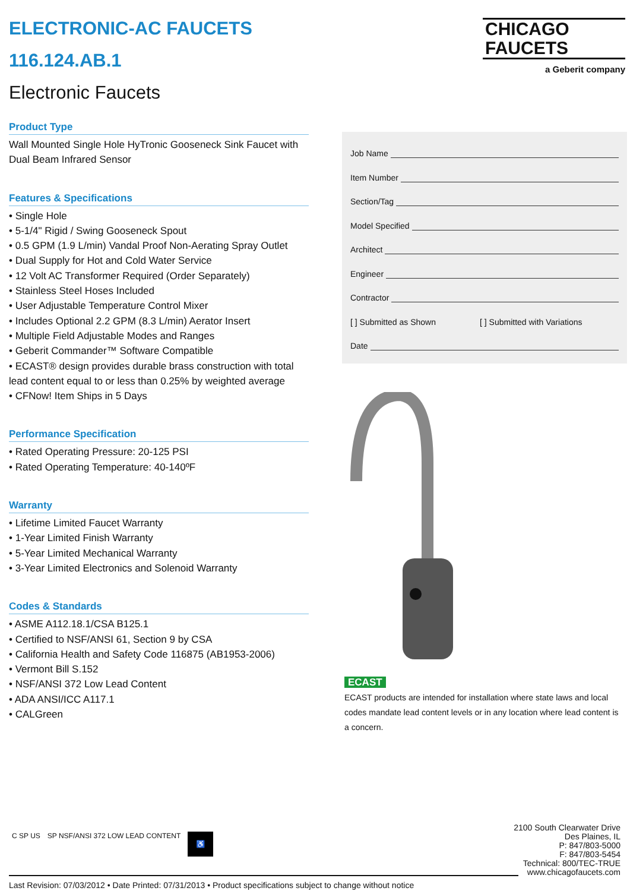ELECTRONIC-AC FAUCETS
116.124.AB.1
Electronic Faucets
Product Type
Wall Mounted Single Hole HyTronic Gooseneck Sink Faucet with Dual Beam Infrared Sensor
Features & Specifications
• Single Hole
• 5-1/4" Rigid / Swing Gooseneck Spout
• 0.5 GPM (1.9 L/min) Vandal Proof Non-Aerating Spray Outlet
• Dual Supply for Hot and Cold Water Service
• 12 Volt AC Transformer Required (Order Separately)
• Stainless Steel Hoses Included
• User Adjustable Temperature Control Mixer
• Includes Optional 2.2 GPM (8.3 L/min) Aerator Insert
• Multiple Field Adjustable Modes and Ranges
• Geberit Commander™ Software Compatible
• ECAST® design provides durable brass construction with total lead content equal to or less than 0.25% by weighted average
• CFNow! Item Ships in 5 Days
Performance Specification
• Rated Operating Pressure: 20-125 PSI
• Rated Operating Temperature: 40-140ºF
Warranty
• Lifetime Limited Faucet Warranty
• 1-Year Limited Finish Warranty
• 5-Year Limited Mechanical Warranty
• 3-Year Limited Electronics and Solenoid Warranty
Codes & Standards
• ASME A112.18.1/CSA B125.1
• Certified to NSF/ANSI 61, Section 9 by CSA
• California Health and Safety Code 116875 (AB1953-2006)
• Vermont Bill S.152
• NSF/ANSI 372 Low Lead Content
• ADA ANSI/ICC A117.1
• CALGreen
CHICAGO
FAUCETS
a Geberit company
Job Name
Item Number
Section/Tag
Model Specified
Architect
Engineer
Contractor
[ ] Submitted as Shown [ ] Submitted with Variations
Date
ECAST
ECAST products are intended for installation where state laws and local codes mandate lead content levels or in any location where lead content is a concern.
C SP US SP NSF/ANSI 372 LOW LEAD CONTENT ♿
2100 South Clearwater Drive
Des Plaines, IL
P: 847/803-5000
F: 847/803-5454
Technical: 800/TEC-TRUE
www.chicagofaucets.com
Last Revision: 07/03/2012 • Date Printed: 07/31/2013 • Product specifications subject to change without notice